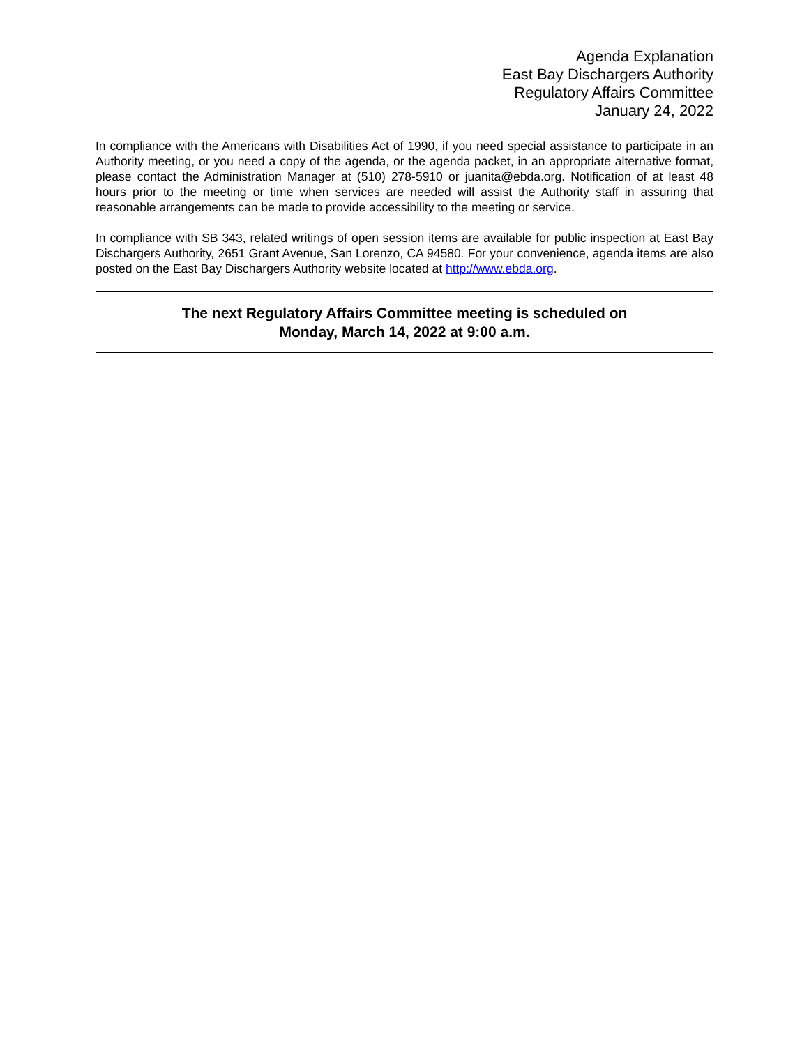Agenda Explanation
East Bay Dischargers Authority
Regulatory Affairs Committee
January 24, 2022
In compliance with the Americans with Disabilities Act of 1990, if you need special assistance to participate in an Authority meeting, or you need a copy of the agenda, or the agenda packet, in an appropriate alternative format, please contact the Administration Manager at (510) 278-5910 or juanita@ebda.org. Notification of at least 48 hours prior to the meeting or time when services are needed will assist the Authority staff in assuring that reasonable arrangements can be made to provide accessibility to the meeting or service.
In compliance with SB 343, related writings of open session items are available for public inspection at East Bay Dischargers Authority, 2651 Grant Avenue, San Lorenzo, CA 94580. For your convenience, agenda items are also posted on the East Bay Dischargers Authority website located at http://www.ebda.org.
The next Regulatory Affairs Committee meeting is scheduled on
Monday, March 14, 2022 at 9:00 a.m.